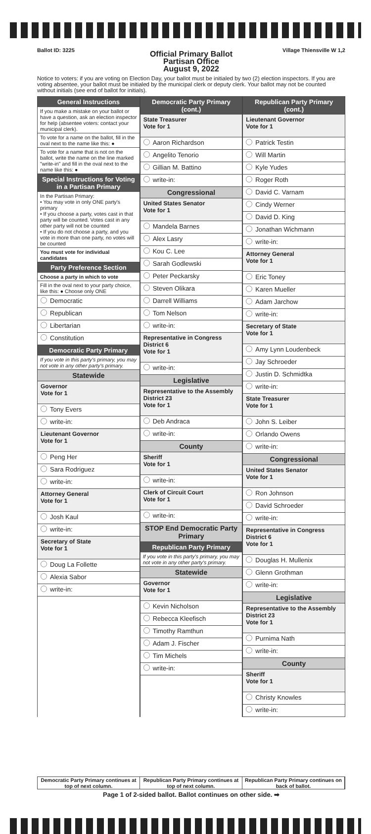Ballot ID: 3225 Village Thiensville W 1,2
Official Primary Ballot
Partisan Office
August 9, 2022
Notice to voters: if you are voting on Election Day, your ballot must be initialed by two (2) election inspectors. If you are voting absentee, your ballot must be initialed by the municipal clerk or deputy clerk. Your ballot may not be counted without initials (see end of ballot for initials).
General Instructions
If you make a mistake on your ballot or have a question, ask an election inspector for help (absentee voters: contact your municipal clerk).
To vote for a name on the ballot, fill in the oval next to the name like this: ●
To vote for a name that is not on the ballot, write the name on the line marked "write-in" and fill in the oval next to the name like this: ●
Special Instructions for Voting in a Partisan Primary
In the Partisan Primary:
• You may vote in only ONE party's primary
• If you choose a party, votes cast in that party will be counted. Votes cast in any other party will not be counted
• If you do not choose a party, and you vote in more than one party, no votes will be counted
You must vote for individual candidates
Party Preference Section
Choose a party in which to vote
Fill in the oval next to your party choice, like this: ● Choose only ONE
Democratic
Republican
Libertarian
Constitution
Democratic Party Primary
If you vote in this party's primary, you may not vote in any other party's primary.
Statewide
Governor
Vote for 1
Tony Evers
write-in:
Lieutenant Governor
Vote for 1
Peng Her
Sara Rodriguez
write-in:
Attorney General
Vote for 1
Josh Kaul
write-in:
Secretary of State
Vote for 1
Doug La Follette
Alexia Sabor
write-in:
Democratic Party Primary (cont.)
State Treasurer
Vote for 1
Aaron Richardson
Angelito Tenorio
Gillian M. Battino
write-in:
Congressional
United States Senator
Vote for 1
Mandela Barnes
Alex Lasry
Kou C. Lee
Sarah Godlewski
Peter Peckarsky
Steven Olikara
Darrell Williams
Tom Nelson
write-in:
Representative in Congress
District 6
Vote for 1
write-in:
Legislative
Representative to the Assembly
District 23
Vote for 1
Deb Andraca
write-in:
County
Sheriff
Vote for 1
write-in:
Clerk of Circuit Court
Vote for 1
write-in:
STOP End Democratic Party Primary
Republican Party Primary
If you vote in this party's primary, you may not vote in any other party's primary.
Statewide
Governor
Vote for 1
Kevin Nicholson
Rebecca Kleefisch
Timothy Ramthun
Adam J. Fischer
Tim Michels
write-in:
Republican Party Primary (cont.)
Lieutenant Governor
Vote for 1
Patrick Testin
Will Martin
Kyle Yudes
Roger Roth
David C. Varnam
Cindy Werner
David D. King
Jonathan Wichmann
write-in:
Attorney General
Vote for 1
Eric Toney
Karen Mueller
Adam Jarchow
write-in:
Secretary of State
Vote for 1
Amy Lynn Loudenbeck
Jay Schroeder
Justin D. Schmidtka
write-in:
State Treasurer
Vote for 1
John S. Leiber
Orlando Owens
write-in:
Congressional
United States Senator
Vote for 1
Ron Johnson
David Schroeder
write-in:
Representative in Congress
District 6
Vote for 1
Douglas H. Mullenix
Glenn Grothman
write-in:
Legislative
Representative to the Assembly
District 23
Vote for 1
Purnima Nath
write-in:
County
Sheriff
Vote for 1
Christy Knowles
write-in:
Democratic Party Primary continues at top of next column.
Republican Party Primary continues at top of next column.
Republican Party Primary continues on back of ballot.
Page 1 of 2-sided ballot. Ballot continues on other side. ➡